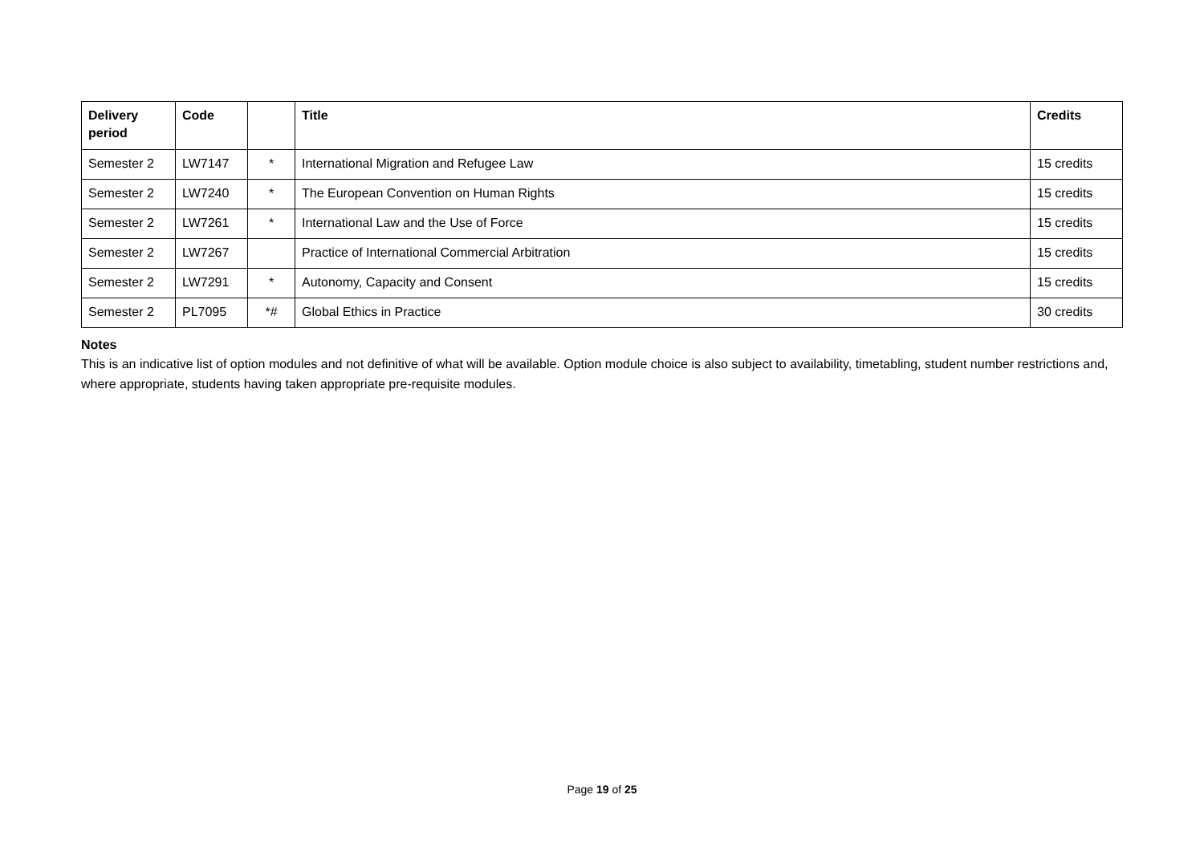| Delivery period | Code | | Title | Credits |
| --- | --- | --- | --- | --- |
| Semester 2 | LW7147 | * | International Migration and Refugee Law | 15 credits |
| Semester 2 | LW7240 | * | The European Convention on Human Rights | 15 credits |
| Semester 2 | LW7261 | * | International Law and the Use of Force | 15 credits |
| Semester 2 | LW7267 | | Practice of International Commercial Arbitration | 15 credits |
| Semester 2 | LW7291 | * | Autonomy, Capacity and Consent | 15 credits |
| Semester 2 | PL7095 | *# | Global Ethics in Practice | 30 credits |
Notes
This is an indicative list of option modules and not definitive of what will be available. Option module choice is also subject to availability, timetabling, student number restrictions and, where appropriate, students having taken appropriate pre-requisite modules.
Page 19 of 25